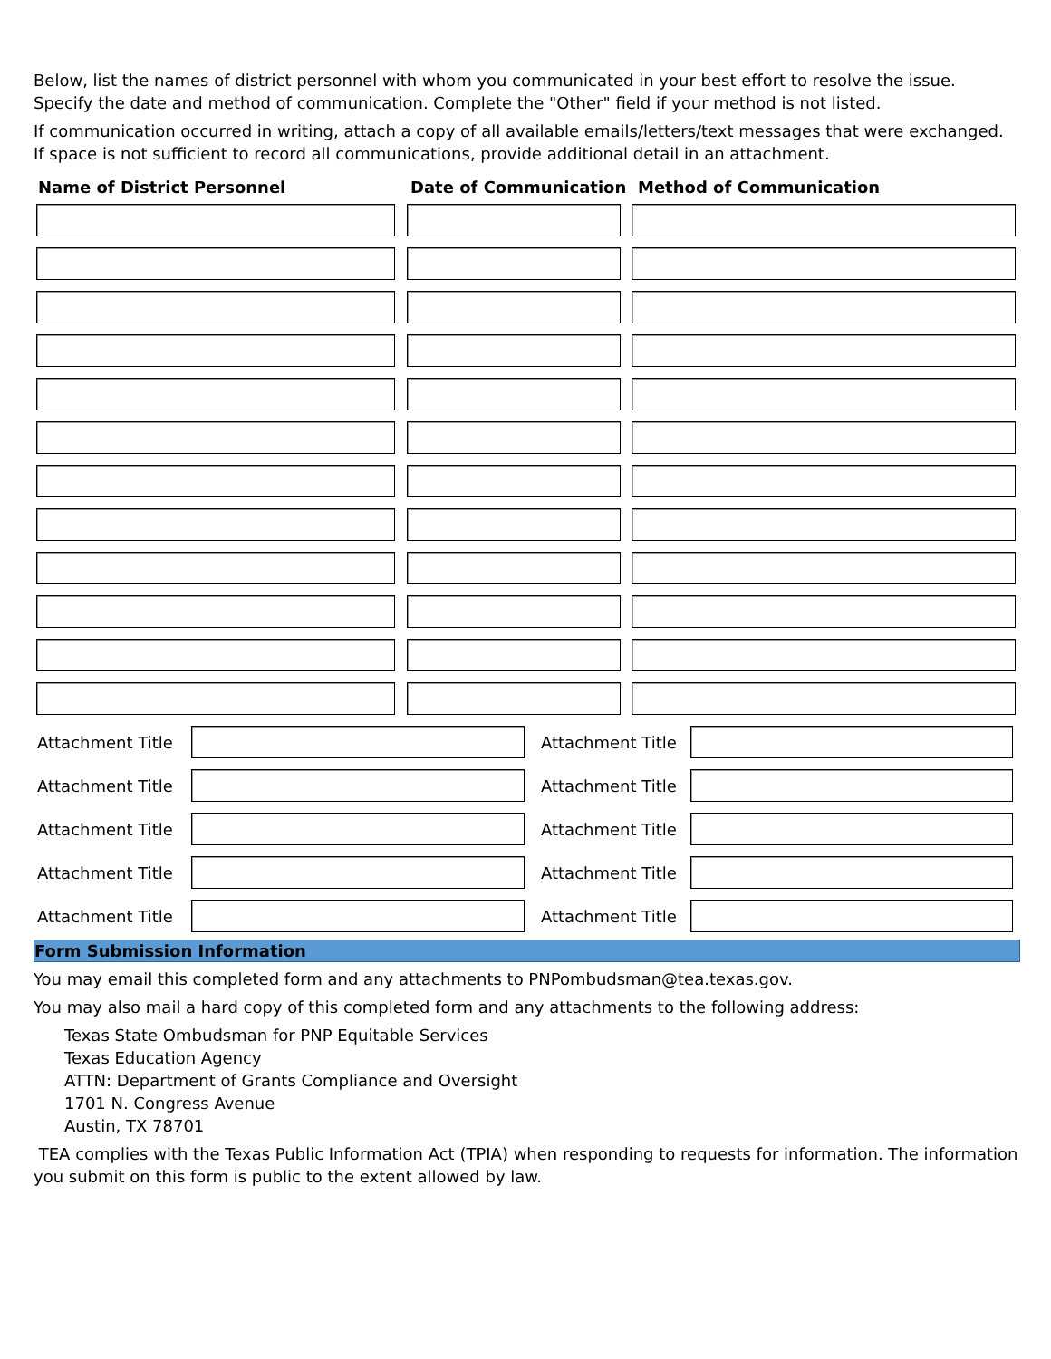Below, list the names of district personnel with whom you communicated in your best effort to resolve the issue. Specify the date and method of communication. Complete the "Other" field if your method is not listed.
If communication occurred in writing, attach a copy of all available emails/letters/text messages that were exchanged. If space is not sufficient to record all communications, provide additional detail in an attachment.
Name of District Personnel Date of Communication Method of Communication
Attachment Title
Attachment Title
Attachment Title
Attachment Title
Attachment Title
Attachment Title
Attachment Title
Attachment Title
Attachment Title
Attachment Title
Form Submission Information
You may email this completed form and any attachments to PNPombudsman@tea.texas.gov.
You may also mail a hard copy of this completed form and any attachments to the following address:
Texas State Ombudsman for PNP Equitable Services
Texas Education Agency
ATTN: Department of Grants Compliance and Oversight
1701 N. Congress Avenue
Austin, TX 78701
TEA complies with the Texas Public Information Act (TPIA) when responding to requests for information. The information you submit on this form is public to the extent allowed by law.